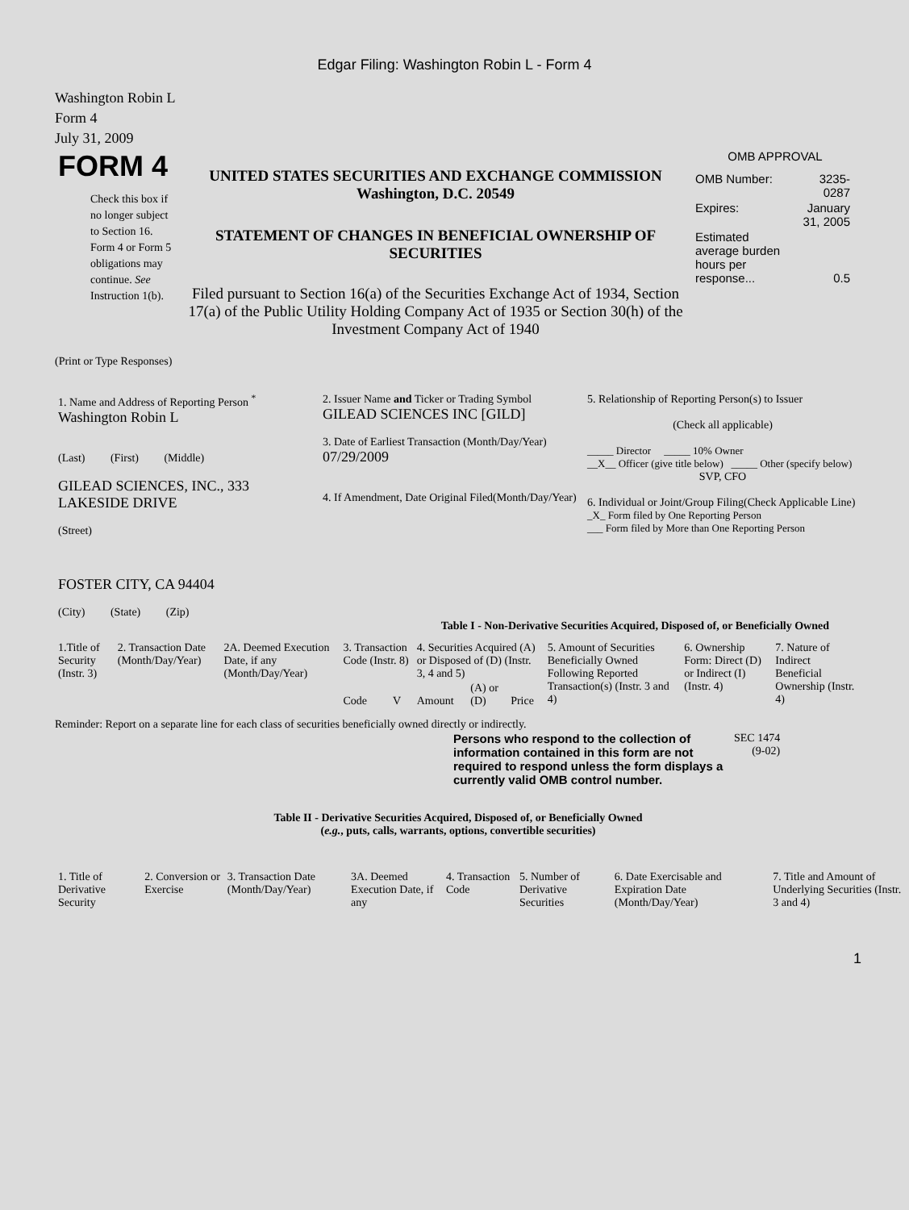Edgar Filing: Washington Robin L - Form 4
Washington Robin L
Form 4
July 31, 2009
| FORM 4 Check this box if no longer subject to Section 16. Form 4 or Form 5 obligations may continue. See Instruction 1(b). | UNITED STATES SECURITIES AND EXCHANGE COMMISSION Washington, D.C. 20549 STATEMENT OF CHANGES IN BENEFICIAL OWNERSHIP OF SECURITIES Filed pursuant to Section 16(a) of the Securities Exchange Act of 1934, Section 17(a) of the Public Utility Holding Company Act of 1935 or Section 30(h) of the Investment Company Act of 1940 | OMB APPROVAL / OMB Number: / 3235-0287 / / Expires: / January 31, 2005 / / Estimated average burden hours per response... / 0.5 / |
(Print or Type Responses)
| 1. Name and Address of Reporting Person <sup>*</sup> Washington Robin L (Last) (First) (Middle) GILEAD SCIENCES, INC., 333 LAKESIDE DRIVE (Street) FOSTER CITY, CA 94404 (City) (State) (Zip) | 2. Issuer Name and Ticker or Trading Symbol GILEAD SCIENCES INC [GILD] 3. Date of Earliest Transaction (Month/Day/Year) 07/29/2009 4. If Amendment, Date Original Filed(Month/Day/Year) | 5. Relationship of Reporting Person(s) to Issuer (Check all applicable) _____ Director _____ 10% Owner __X__ Officer (give title below) _____ Other (specify below) SVP, CFO 6. Individual or Joint/Group Filing(Check Applicable Line) _X_ Form filed by One Reporting Person ___ Form filed by More than One Reporting Person |
Table I - Non-Derivative Securities Acquired, Disposed of, or Beneficially Owned
| 1.Title of Security (Instr. 3) | 2. Transaction Date (Month/Day/Year) | 2A. Deemed Execution Date, if any (Month/Day/Year) | 3. Transaction Code (Instr. 8) | | 4. Securities Acquired (A) or Disposed of (D) (Instr. 3, 4 and 5) | | | 5. Amount of Securities Beneficially Owned Following Reported Transaction(s) (Instr. 3 and 4) | 6. Ownership Form: Direct (D) or Indirect (I) (Instr. 4) | 7. Nature of Indirect Beneficial Ownership (Instr. 4) |
| --- | --- | --- | --- | --- | --- | --- | --- | --- | --- | --- |
| | | | Code | V | Amount | (A) or (D) | Price | | | |
Reminder: Report on a separate line for each class of securities beneficially owned directly or indirectly.
| Persons who respond to the collection of information contained in this form are not required to respond unless the form displays a currently valid OMB control number. | SEC 1474 (9-02) |
Table II - Derivative Securities Acquired, Disposed of, or Beneficially Owned
(e.g., puts, calls, warrants, options, convertible securities)
| 1. Title of Derivative Security | 2. Conversion or Exercise | 3. Transaction Date (Month/Day/Year) | 3A. Deemed Execution Date, if any | 4. Transaction Code | 5. Number of Derivative Securities | 6. Date Exercisable and Expiration Date (Month/Day/Year) | 7. Title and Amount of Underlying Securities (Instr. 3 and 4) |
| --- | --- | --- | --- | --- | --- | --- | --- |
1